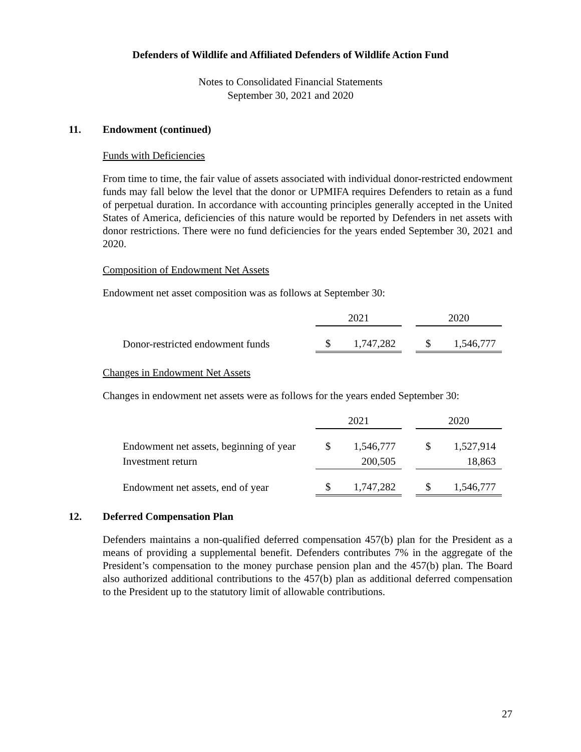Defenders of Wildlife and Affiliated Defenders of Wildlife Action Fund
Notes to Consolidated Financial Statements
September 30, 2021 and 2020
11. Endowment (continued)
Funds with Deficiencies
From time to time, the fair value of assets associated with individual donor-restricted endowment funds may fall below the level that the donor or UPMIFA requires Defenders to retain as a fund of perpetual duration. In accordance with accounting principles generally accepted in the United States of America, deficiencies of this nature would be reported by Defenders in net assets with donor restrictions. There were no fund deficiencies for the years ended September 30, 2021 and 2020.
Composition of Endowment Net Assets
Endowment net asset composition was as follows at September 30:
| | 2021 | | | 2020 | |
| Donor-restricted endowment funds | $ | 1,747,282 | | $ | 1,546,777 |
Changes in Endowment Net Assets
Changes in endowment net assets were as follows for the years ended September 30:
| | 2021 | | | 2020 | |
| Endowment net assets, beginning of year | $ | 1,546,777 | | $ | 1,527,914 |
| Investment return | | 200,505 | | | 18,863 |
| Endowment net assets, end of year | $ | 1,747,282 | | $ | 1,546,777 |
12. Deferred Compensation Plan
Defenders maintains a non-qualified deferred compensation 457(b) plan for the President as a means of providing a supplemental benefit. Defenders contributes 7% in the aggregate of the President’s compensation to the money purchase pension plan and the 457(b) plan. The Board also authorized additional contributions to the 457(b) plan as additional deferred compensation to the President up to the statutory limit of allowable contributions.
27